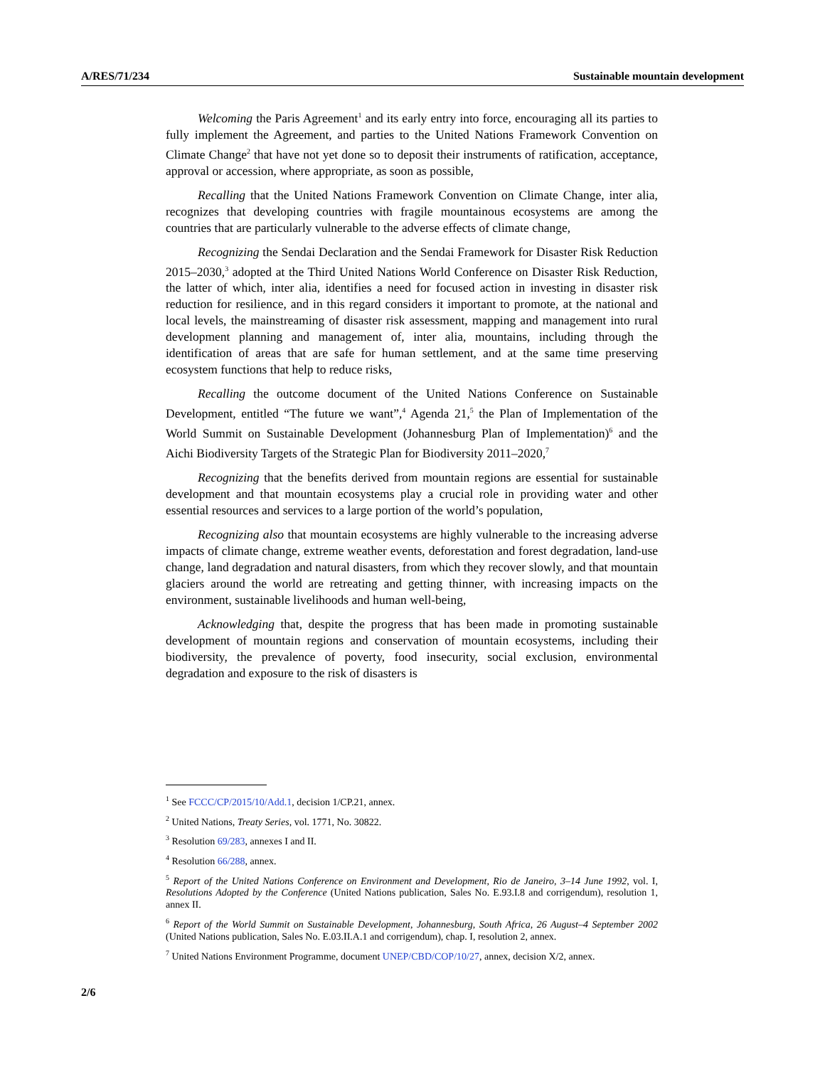A/RES/71/234 Sustainable mountain development
Welcoming the Paris Agreement<sup>1</sup> and its early entry into force, encouraging all its parties to fully implement the Agreement, and parties to the United Nations Framework Convention on Climate Change<sup>2</sup> that have not yet done so to deposit their instruments of ratification, acceptance, approval or accession, where appropriate, as soon as possible,
Recalling that the United Nations Framework Convention on Climate Change, inter alia, recognizes that developing countries with fragile mountainous ecosystems are among the countries that are particularly vulnerable to the adverse effects of climate change,
Recognizing the Sendai Declaration and the Sendai Framework for Disaster Risk Reduction 2015–2030,<sup>3</sup> adopted at the Third United Nations World Conference on Disaster Risk Reduction, the latter of which, inter alia, identifies a need for focused action in investing in disaster risk reduction for resilience, and in this regard considers it important to promote, at the national and local levels, the mainstreaming of disaster risk assessment, mapping and management into rural development planning and management of, inter alia, mountains, including through the identification of areas that are safe for human settlement, and at the same time preserving ecosystem functions that help to reduce risks,
Recalling the outcome document of the United Nations Conference on Sustainable Development, entitled “The future we want”,<sup>4</sup> Agenda 21,<sup>5</sup> the Plan of Implementation of the World Summit on Sustainable Development (Johannesburg Plan of Implementation)<sup>6</sup> and the Aichi Biodiversity Targets of the Strategic Plan for Biodiversity 2011–2020,<sup>7</sup>
Recognizing that the benefits derived from mountain regions are essential for sustainable development and that mountain ecosystems play a crucial role in providing water and other essential resources and services to a large portion of the world’s population,
Recognizing also that mountain ecosystems are highly vulnerable to the increasing adverse impacts of climate change, extreme weather events, deforestation and forest degradation, land-use change, land degradation and natural disasters, from which they recover slowly, and that mountain glaciers around the world are retreating and getting thinner, with increasing impacts on the environment, sustainable livelihoods and human well-being,
Acknowledging that, despite the progress that has been made in promoting sustainable development of mountain regions and conservation of mountain ecosystems, including their biodiversity, the prevalence of poverty, food insecurity, social exclusion, environmental degradation and exposure to the risk of disasters is
<sup>1</sup> See FCCC/CP/2015/10/Add.1, decision 1/CP.21, annex.
<sup>2</sup> United Nations, Treaty Series, vol. 1771, No. 30822.
<sup>3</sup> Resolution 69/283, annexes I and II.
<sup>4</sup> Resolution 66/288, annex.
<sup>5</sup> Report of the United Nations Conference on Environment and Development, Rio de Janeiro, 3–14 June 1992, vol. I, Resolutions Adopted by the Conference (United Nations publication, Sales No. E.93.I.8 and corrigendum), resolution 1, annex II.
<sup>6</sup> Report of the World Summit on Sustainable Development, Johannesburg, South Africa, 26 August–4 September 2002 (United Nations publication, Sales No. E.03.II.A.1 and corrigendum), chap. I, resolution 2, annex.
<sup>7</sup> United Nations Environment Programme, document UNEP/CBD/COP/10/27, annex, decision X/2, annex.
2/6